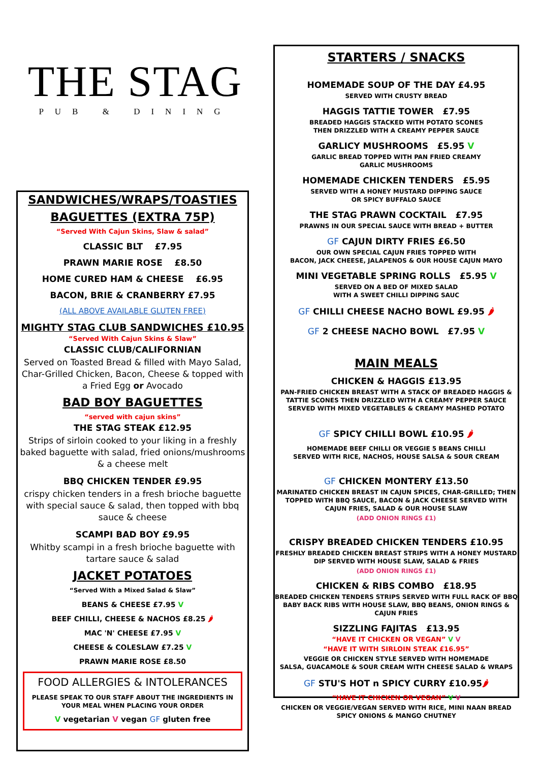THE STAG
PUB & DINING
SANDWICHES/WRAPS/TOASTIES
BAGUETTES (EXTRA 75P)
“Served With Cajun Skins, Slaw & salad”
CLASSIC BLT £7.95
PRAWN MARIE ROSE £8.50
HOME CURED HAM & CHEESE £6.95
BACON, BRIE & CRANBERRY £7.95
(ALL ABOVE AVAILABLE GLUTEN FREE)
MIGHTY STAG CLUB SANDWICHES £10.95
“Served With Cajun Skins & Slaw”
CLASSIC CLUB/CALIFORNIAN
Served on Toasted Bread & filled with Mayo Salad, Char-Grilled Chicken, Bacon, Cheese & topped with a Fried Egg or Avocado
BAD BOY BAGUETTES
“served with cajun skins”
THE STAG STEAK £12.95
Strips of sirloin cooked to your liking in a freshly baked baguette with salad, fried onions/mushrooms & a cheese melt
BBQ CHICKEN TENDER £9.95
crispy chicken tenders in a fresh brioche baguette with special sauce & salad, then topped with bbq sauce & cheese
SCAMPI BAD BOY £9.95
Whitby scampi in a fresh brioche baguette with tartare sauce & salad
JACKET POTATOES
“Served With a Mixed Salad & Slaw”
BEANS & CHEESE £7.95 V
BEEF CHILLI, CHEESE & NACHOS £8.25 🌶
MAC 'N' CHEESE £7.95 V
CHEESE & COLESLAW £7.25 V
PRAWN MARIE ROSE £8.50
FOOD ALLERGIES & INTOLERANCES
PLEASE SPEAK TO OUR STAFF ABOUT THE INGREDIENTS IN YOUR MEAL WHEN PLACING YOUR ORDER
V vegetarian V vegan GF gluten free
STARTERS / SNACKS
HOMEMADE SOUP OF THE DAY £4.95
SERVED WITH CRUSTY BREAD
HAGGIS TATTIE TOWER £7.95
BREADED HAGGIS STACKED WITH POTATO SCONES
THEN DRIZZLED WITH A CREAMY PEPPER SAUCE
GARLICY MUSHROOMS £5.95 V
GARLIC BREAD TOPPED WITH PAN FRIED CREAMY
GARLIC MUSHROOMS
HOMEMADE CHICKEN TENDERS £5.95
SERVED WITH A HONEY MUSTARD DIPPING SAUCE
OR SPICY BUFFALO SAUCE
THE STAG PRAWN COCKTAIL £7.95
PRAWNS IN OUR SPECIAL SAUCE WITH BREAD + BUTTER
GF CAJUN DIRTY FRIES £6.50
OUR OWN SPECIAL CAJUN FRIES TOPPED WITH
BACON, JACK CHEESE, JALAPENOS & OUR HOUSE CAJUN MAYO
MINI VEGETABLE SPRING ROLLS £5.95 V
SERVED ON A BED OF MIXED SALAD
WITH A SWEET CHILLI DIPPING SAUC
GF CHILLI CHEESE NACHO BOWL £9.95 🌶
GF 2 CHEESE NACHO BOWL £7.95 V
MAIN MEALS
CHICKEN & HAGGIS £13.95
PAN-FRIED CHICKEN BREAST WITH A STACK OF BREADED HAGGIS & TATTIE SCONES THEN DRIZZLED WITH A CREAMY PEPPER SAUCE SERVED WITH MIXED VEGETABLES & CREAMY MASHED POTATO
GF SPICY CHILLI BOWL £10.95 🌶
HOMEMADE BEEF CHILLI OR VEGGIE 5 BEANS CHILLI
SERVED WITH RICE, NACHOS, HOUSE SALSA & SOUR CREAM
GF CHICKEN MONTERY £13.50
MARINATED CHICKEN BREAST IN CAJUN SPICES, CHAR-GRILLED; THEN TOPPED WITH BBQ SAUCE, BACON & JACK CHEESE SERVED WITH CAJUN FRIES, SALAD & OUR HOUSE SLAW
(ADD ONION RINGS £1)
CRISPY BREADED CHICKEN TENDERS £10.95
FRESHLY BREADED CHICKEN BREAST STRIPS WITH A HONEY MUSTARD DIP SERVED WITH HOUSE SLAW, SALAD & FRIES
(ADD ONION RINGS £1)
CHICKEN & RIBS COMBO £18.95
BREADED CHICKEN TENDERS STRIPS SERVED WITH FULL RACK OF BBQ BABY BACK RIBS WITH HOUSE SLAW, BBQ BEANS, ONION RINGS & CAJUN FRIES
SIZZLING FAJITAS £13.95
“HAVE IT CHICKEN OR VEGAN” V V
“HAVE IT WITH SIRLOIN STEAK £16.95”
VEGGIE OR CHICKEN STYLE SERVED WITH HOMEMADE
SALSA, GUACAMOLE & SOUR CREAM WITH CHEESE SALAD & WRAPS
GF STU'S HOT n SPICY CURRY £10.95🌶
“HAVE IT CHICKEN OR VEGAN” V V
CHICKEN OR VEGGIE/VEGAN SERVED WITH RICE, MINI NAAN BREAD
SPICY ONIONS & MANGO CHUTNEY